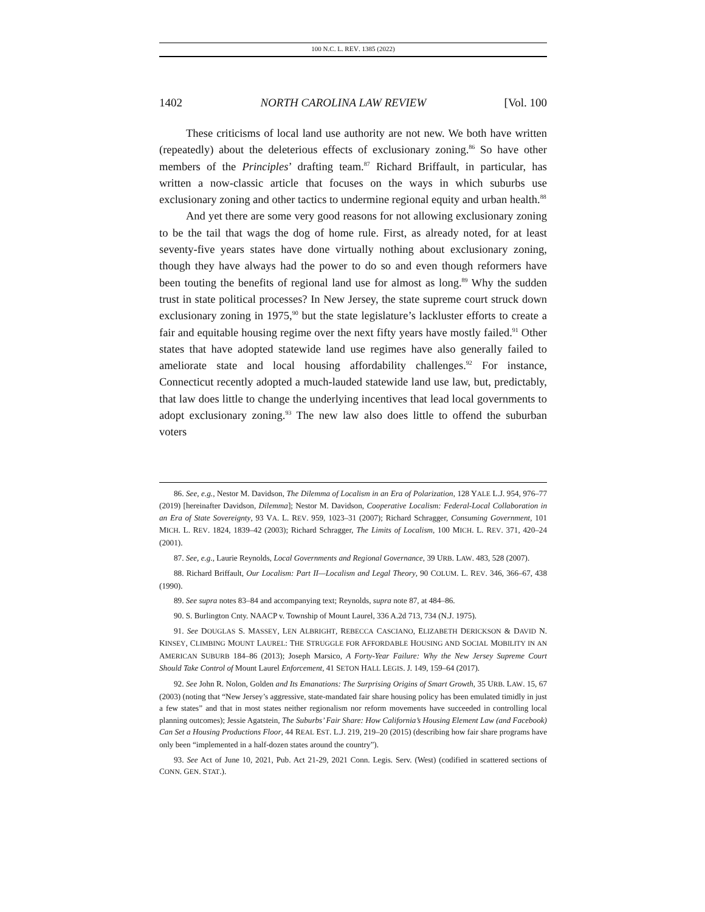100 N.C. L. REV. 1385 (2022)
1402 NORTH CAROLINA LAW REVIEW [Vol. 100
These criticisms of local land use authority are not new. We both have written (repeatedly) about the deleterious effects of exclusionary zoning.<sup>86</sup> So have other members of the Principles’ drafting team.<sup>87</sup> Richard Briffault, in particular, has written a now-classic article that focuses on the ways in which suburbs use exclusionary zoning and other tactics to undermine regional equity and urban health.<sup>88</sup>
And yet there are some very good reasons for not allowing exclusionary zoning to be the tail that wags the dog of home rule. First, as already noted, for at least seventy-five years states have done virtually nothing about exclusionary zoning, though they have always had the power to do so and even though reformers have been touting the benefits of regional land use for almost as long.<sup>89</sup> Why the sudden trust in state political processes? In New Jersey, the state supreme court struck down exclusionary zoning in 1975,<sup>90</sup> but the state legislature’s lackluster efforts to create a fair and equitable housing regime over the next fifty years have mostly failed.<sup>91</sup> Other states that have adopted statewide land use regimes have also generally failed to ameliorate state and local housing affordability challenges.<sup>92</sup> For instance, Connecticut recently adopted a much-lauded statewide land use law, but, predictably, that law does little to change the underlying incentives that lead local governments to adopt exclusionary zoning.<sup>93</sup> The new law also does little to offend the suburban voters
86. See, e.g., Nestor M. Davidson, The Dilemma of Localism in an Era of Polarization, 128 YALE L.J. 954, 976–77 (2019) [hereinafter Davidson, Dilemma]; Nestor M. Davidson, Cooperative Localism: Federal-Local Collaboration in an Era of State Sovereignty, 93 VA. L. REV. 959, 1023–31 (2007); Richard Schragger, Consuming Government, 101 MICH. L. REV. 1824, 1839–42 (2003); Richard Schragger, The Limits of Localism, 100 MICH. L. REV. 371, 420–24 (2001).
87. See, e.g., Laurie Reynolds, Local Governments and Regional Governance, 39 URB. LAW. 483, 528 (2007).
88. Richard Briffault, Our Localism: Part II—Localism and Legal Theory, 90 COLUM. L. REV. 346, 366–67, 438 (1990).
89. See supra notes 83–84 and accompanying text; Reynolds, supra note 87, at 484–86.
90. S. Burlington Cnty. NAACP v. Township of Mount Laurel, 336 A.2d 713, 734 (N.J. 1975).
91. See DOUGLAS S. MASSEY, LEN ALBRIGHT, REBECCA CASCIANO, ELIZABETH DERICKSON & DAVID N. KINSEY, CLIMBING MOUNT LAUREL: THE STRUGGLE FOR AFFORDABLE HOUSING AND SOCIAL MOBILITY IN AN AMERICAN SUBURB 184–86 (2013); Joseph Marsico, A Forty-Year Failure: Why the New Jersey Supreme Court Should Take Control of Mount Laurel Enforcement, 41 SETON HALL LEGIS. J. 149, 159–64 (2017).
92. See John R. Nolon, Golden and Its Emanations: The Surprising Origins of Smart Growth, 35 URB. LAW. 15, 67 (2003) (noting that “New Jersey’s aggressive, state-mandated fair share housing policy has been emulated timidly in just a few states” and that in most states neither regionalism nor reform movements have succeeded in controlling local planning outcomes); Jessie Agatstein, The Suburbs’ Fair Share: How California’s Housing Element Law (and Facebook) Can Set a Housing Productions Floor, 44 REAL EST. L.J. 219, 219–20 (2015) (describing how fair share programs have only been “implemented in a half-dozen states around the country”).
93. See Act of June 10, 2021, Pub. Act 21-29, 2021 Conn. Legis. Serv. (West) (codified in scattered sections of CONN. GEN. STAT.).